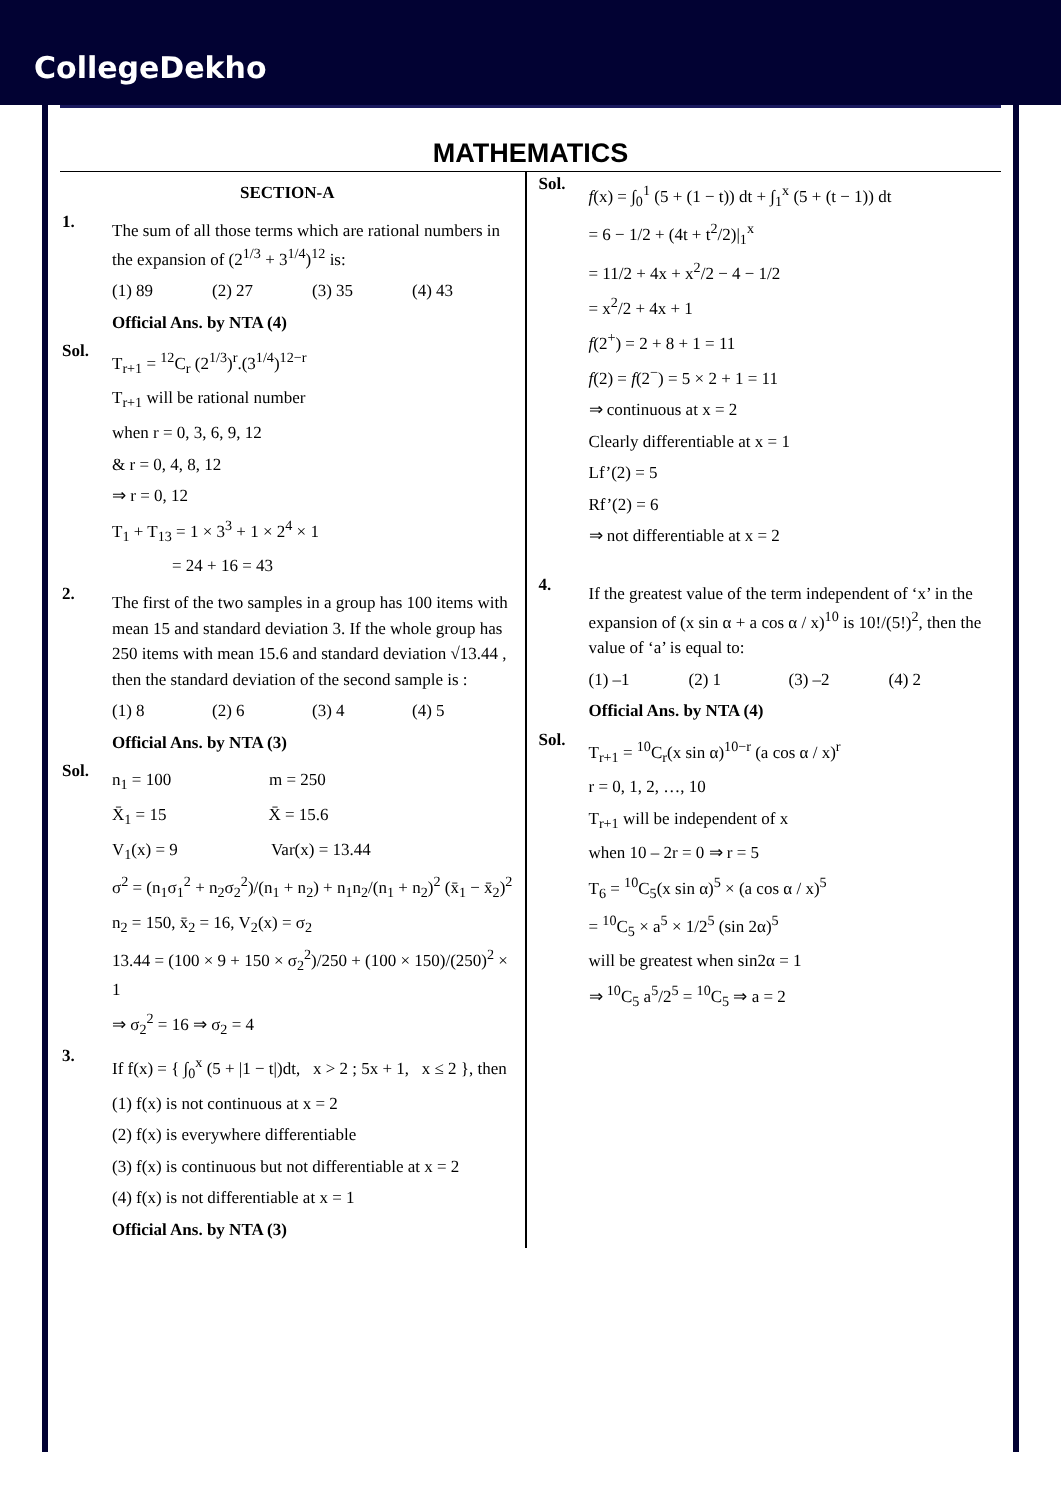CollegeDekho
MATHEMATICS
SECTION-A
1.
The sum of all those terms which are rational numbers in the expansion of (2<sup>1/3</sup> + 3<sup>1/4</sup>)<sup>12</sup> is:
(1) 89 (2) 27 (3) 35 (4) 43
Official Ans. by NTA (4)
Sol.
T<sub>r+1</sub> = <sup>12</sup>C<sub>r</sub> (2<sup>1/3</sup>)<sup>r</sup>.(3<sup>1/4</sup>)<sup>12−r</sup>
T<sub>r+1</sub> will be rational number
when r = 0, 3, 6, 9, 12
& r = 0, 4, 8, 12
⇒ r = 0, 12
T<sub>1</sub> + T<sub>13</sub> = 1 × 3<sup>3</sup> + 1 × 2<sup>4</sup> × 1
= 24 + 16 = 43
2.
The first of the two samples in a group has 100 items with mean 15 and standard deviation 3. If the whole group has 250 items with mean 15.6 and standard deviation √13.44 , then the standard deviation of the second sample is :
(1) 8 (2) 6 (3) 4 (4) 5
Official Ans. by NTA (3)
Sol.
n<sub>1</sub> = 100 m = 250
X̄<sub>1</sub> = 15 X̄ = 15.6
V<sub>1</sub>(x) = 9 Var(x) = 13.44
σ<sup>2</sup> = (n<sub>1</sub>σ<sub>1</sub><sup>2</sup> + n<sub>2</sub>σ<sub>2</sub><sup>2</sup>)/(n<sub>1</sub> + n<sub>2</sub>) + n<sub>1</sub>n<sub>2</sub>/(n<sub>1</sub> + n<sub>2</sub>)<sup>2</sup> (x̄<sub>1</sub> − x̄<sub>2</sub>)<sup>2</sup>
n<sub>2</sub> = 150, x̄<sub>2</sub> = 16, V<sub>2</sub>(x) = σ<sub>2</sub>
13.44 = (100 × 9 + 150 × σ<sub>2</sub><sup>2</sup>)/250 + (100 × 150)/(250)<sup>2</sup> × 1
⇒ σ<sub>2</sub><sup>2</sup> = 16 ⇒ σ<sub>2</sub> = 4
3.
If f(x) = { ∫<sub>0</sub><sup>x</sup> (5 + |1 − t|)dt, x > 2 ; 5x + 1, x ≤ 2 }, then
(1) f(x) is not continuous at x = 2
(2) f(x) is everywhere differentiable
(3) f(x) is continuous but not differentiable at x = 2
(4) f(x) is not differentiable at x = 1
Official Ans. by NTA (3)
Sol.
f(x) = ∫<sub>0</sub><sup>1</sup> (5 + (1 − t)) dt + ∫<sub>1</sub><sup>x</sup> (5 + (t − 1)) dt
= 6 − 1/2 + (4t + t<sup>2</sup>/2)|<sub>1</sub><sup>x</sup>
= 11/2 + 4x + x<sup>2</sup>/2 − 4 − 1/2
= x<sup>2</sup>/2 + 4x + 1
f(2<sup>+</sup>) = 2 + 8 + 1 = 11
f(2) = f(2<sup>−</sup>) = 5 × 2 + 1 = 11
⇒ continuous at x = 2
Clearly differentiable at x = 1
Lf’(2) = 5
Rf’(2) = 6
⇒ not differentiable at x = 2
4.
If the greatest value of the term independent of ‘x’ in the expansion of (x sin α + a cos α / x)<sup>10</sup> is 10!/(5!)<sup>2</sup>, then the value of ‘a’ is equal to:
(1) –1 (2) 1 (3) –2 (4) 2
Official Ans. by NTA (4)
Sol.
T<sub>r+1</sub> = <sup>10</sup>C<sub>r</sub>(x sin α)<sup>10−r</sup> (a cos α / x)<sup>r</sup>
r = 0, 1, 2, …, 10
T<sub>r+1</sub> will be independent of x
when 10 – 2r = 0 ⇒ r = 5
T<sub>6</sub> = <sup>10</sup>C<sub>5</sub>(x sin α)<sup>5</sup> × (a cos α / x)<sup>5</sup>
= <sup>10</sup>C<sub>5</sub> × a<sup>5</sup> × 1/2<sup>5</sup> (sin 2α)<sup>5</sup>
will be greatest when sin2α = 1
⇒ <sup>10</sup>C<sub>5</sub> a<sup>5</sup>/2<sup>5</sup> = <sup>10</sup>C<sub>5</sub> ⇒ a = 2